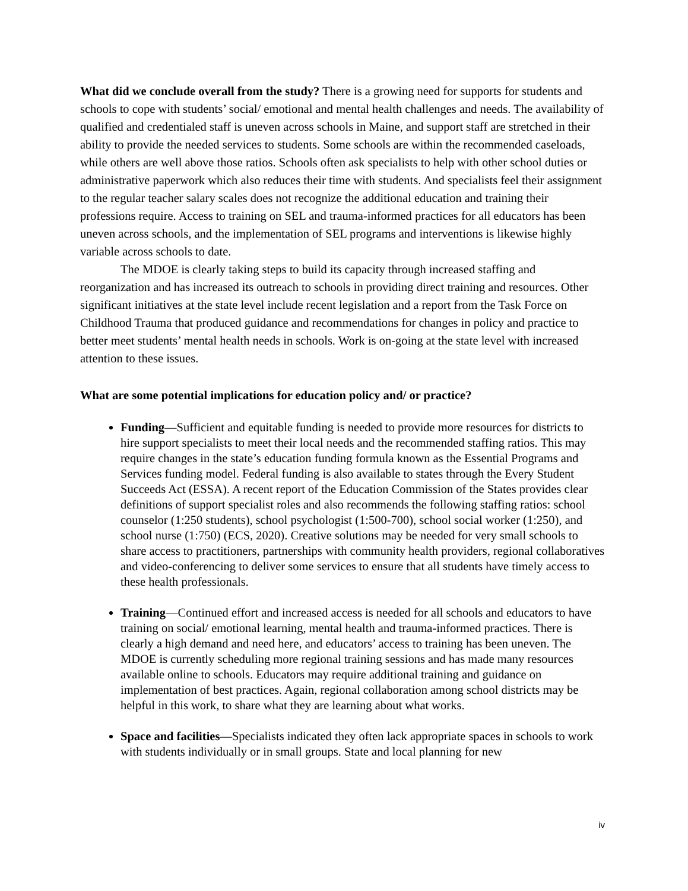What did we conclude overall from the study? There is a growing need for supports for students and schools to cope with students’ social/ emotional and mental health challenges and needs. The availability of qualified and credentialed staff is uneven across schools in Maine, and support staff are stretched in their ability to provide the needed services to students. Some schools are within the recommended caseloads, while others are well above those ratios. Schools often ask specialists to help with other school duties or administrative paperwork which also reduces their time with students. And specialists feel their assignment to the regular teacher salary scales does not recognize the additional education and training their professions require. Access to training on SEL and trauma-informed practices for all educators has been uneven across schools, and the implementation of SEL programs and interventions is likewise highly variable across schools to date.
The MDOE is clearly taking steps to build its capacity through increased staffing and reorganization and has increased its outreach to schools in providing direct training and resources. Other significant initiatives at the state level include recent legislation and a report from the Task Force on Childhood Trauma that produced guidance and recommendations for changes in policy and practice to better meet students’ mental health needs in schools. Work is on-going at the state level with increased attention to these issues.
What are some potential implications for education policy and/ or practice?
Funding—Sufficient and equitable funding is needed to provide more resources for districts to hire support specialists to meet their local needs and the recommended staffing ratios. This may require changes in the state’s education funding formula known as the Essential Programs and Services funding model. Federal funding is also available to states through the Every Student Succeeds Act (ESSA). A recent report of the Education Commission of the States provides clear definitions of support specialist roles and also recommends the following staffing ratios: school counselor (1:250 students), school psychologist (1:500-700), school social worker (1:250), and school nurse (1:750) (ECS, 2020). Creative solutions may be needed for very small schools to share access to practitioners, partnerships with community health providers, regional collaboratives and video-conferencing to deliver some services to ensure that all students have timely access to these health professionals.
Training—Continued effort and increased access is needed for all schools and educators to have training on social/ emotional learning, mental health and trauma-informed practices. There is clearly a high demand and need here, and educators’ access to training has been uneven. The MDOE is currently scheduling more regional training sessions and has made many resources available online to schools. Educators may require additional training and guidance on implementation of best practices. Again, regional collaboration among school districts may be helpful in this work, to share what they are learning about what works.
Space and facilities—Specialists indicated they often lack appropriate spaces in schools to work with students individually or in small groups. State and local planning for new
iv